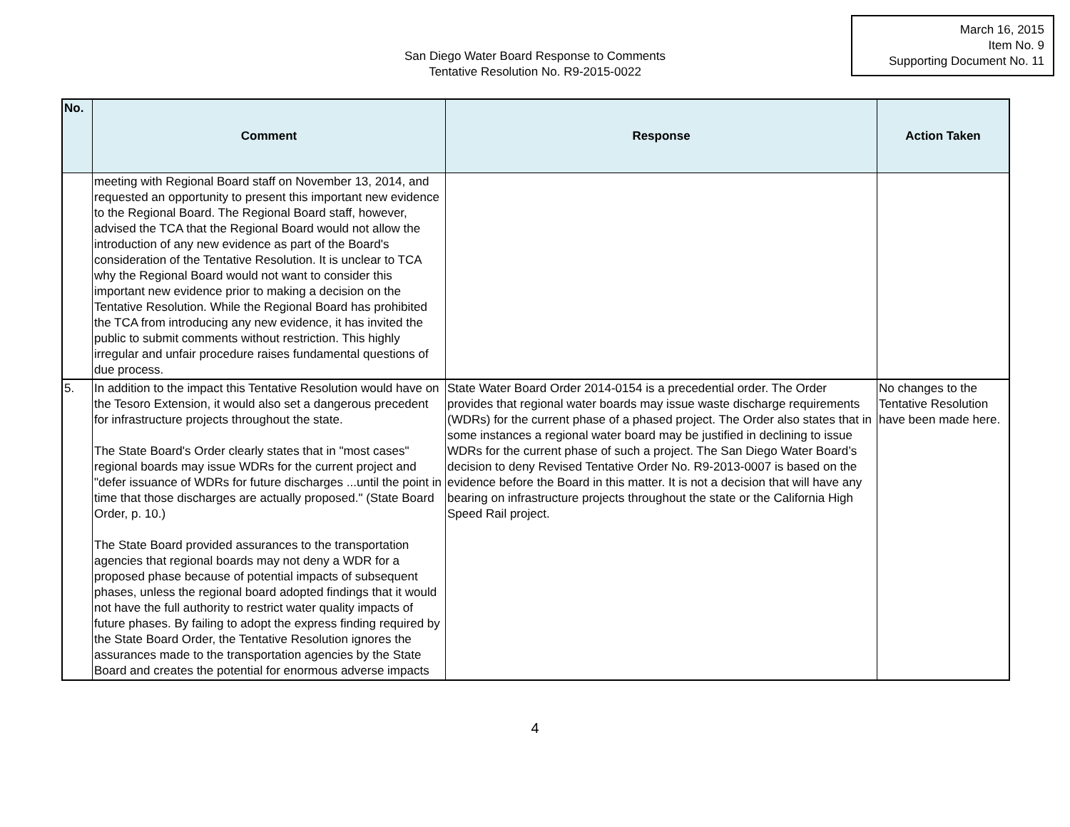March 16, 2015
Item No. 9
Supporting Document No. 11
San Diego Water Board Response to Comments
Tentative Resolution No. R9-2015-0022
| No. | Comment | Response | Action Taken |
| --- | --- | --- | --- |
| | meeting with Regional Board staff on November 13, 2014, and requested an opportunity to present this important new evidence to the Regional Board. The Regional Board staff, however, advised the TCA that the Regional Board would not allow the introduction of any new evidence as part of the Board's consideration of the Tentative Resolution. It is unclear to TCA why the Regional Board would not want to consider this important new evidence prior to making a decision on the Tentative Resolution. While the Regional Board has prohibited the TCA from introducing any new evidence, it has invited the public to submit comments without restriction. This highly irregular and unfair procedure raises fundamental questions of due process. | | |
| 5. | In addition to the impact this Tentative Resolution would have on the Tesoro Extension, it would also set a dangerous precedent for infrastructure projects throughout the state. The State Board's Order clearly states that in "most cases" regional boards may issue WDRs for the current project and "defer issuance of WDRs for future discharges ...until the point in time that those discharges are actually proposed." (State Board Order, p. 10.) The State Board provided assurances to the transportation agencies that regional boards may not deny a WDR for a proposed phase because of potential impacts of subsequent phases, unless the regional board adopted findings that it would not have the full authority to restrict water quality impacts of future phases. By failing to adopt the express finding required by the State Board Order, the Tentative Resolution ignores the assurances made to the transportation agencies by the State Board and creates the potential for enormous adverse impacts | State Water Board Order 2014-0154 is a precedential order. The Order provides that regional water boards may issue waste discharge requirements (WDRs) for the current phase of a phased project. The Order also states that in some instances a regional water board may be justified in declining to issue WDRs for the current phase of such a project. The San Diego Water Board’s decision to deny Revised Tentative Order No. R9-2013-0007 is based on the evidence before the Board in this matter. It is not a decision that will have any bearing on infrastructure projects throughout the state or the California High Speed Rail project. | No changes to the Tentative Resolution have been made here. |
4